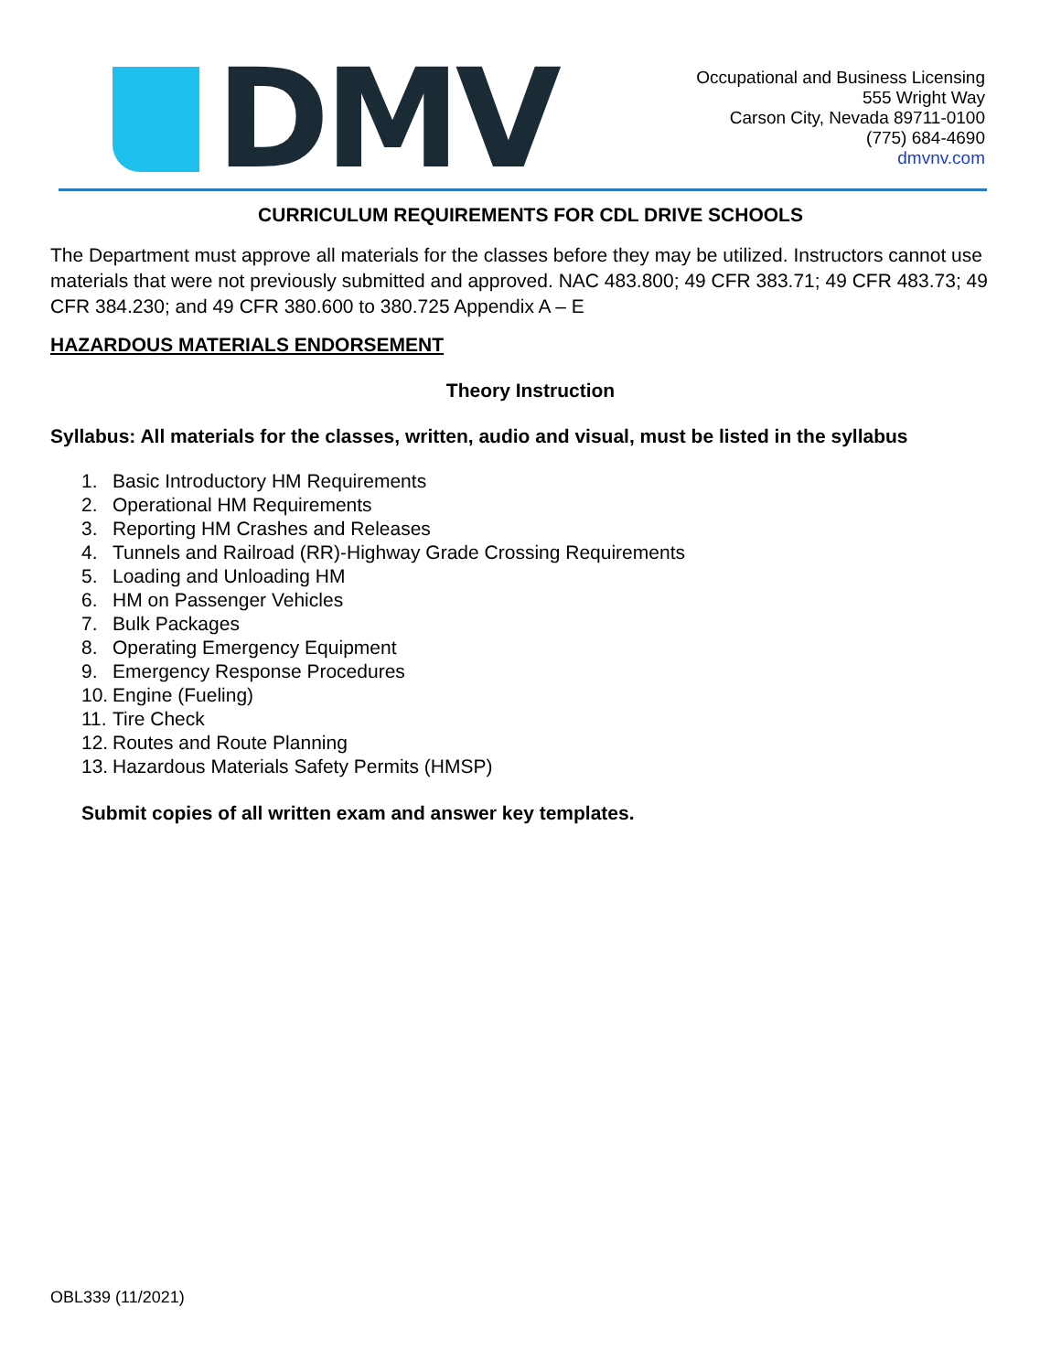DMV
Occupational and Business Licensing
555 Wright Way
Carson City, Nevada 89711-0100
(775) 684-4690
dmvnv.com
CURRICULUM REQUIREMENTS FOR CDL DRIVE SCHOOLS
The Department must approve all materials for the classes before they may be utilized. Instructors cannot use materials that were not previously submitted and approved. NAC 483.800; 49 CFR 383.71; 49 CFR 483.73; 49 CFR 384.230; and 49 CFR 380.600 to 380.725 Appendix A – E
HAZARDOUS MATERIALS ENDORSEMENT
Theory Instruction
Syllabus: All materials for the classes, written, audio and visual, must be listed in the syllabus
1. Basic Introductory HM Requirements
2. Operational HM Requirements
3. Reporting HM Crashes and Releases
4. Tunnels and Railroad (RR)-Highway Grade Crossing Requirements
5. Loading and Unloading HM
6. HM on Passenger Vehicles
7. Bulk Packages
8. Operating Emergency Equipment
9. Emergency Response Procedures
10. Engine (Fueling)
11. Tire Check
12. Routes and Route Planning
13. Hazardous Materials Safety Permits (HMSP)
Submit copies of all written exam and answer key templates.
OBL339 (11/2021)